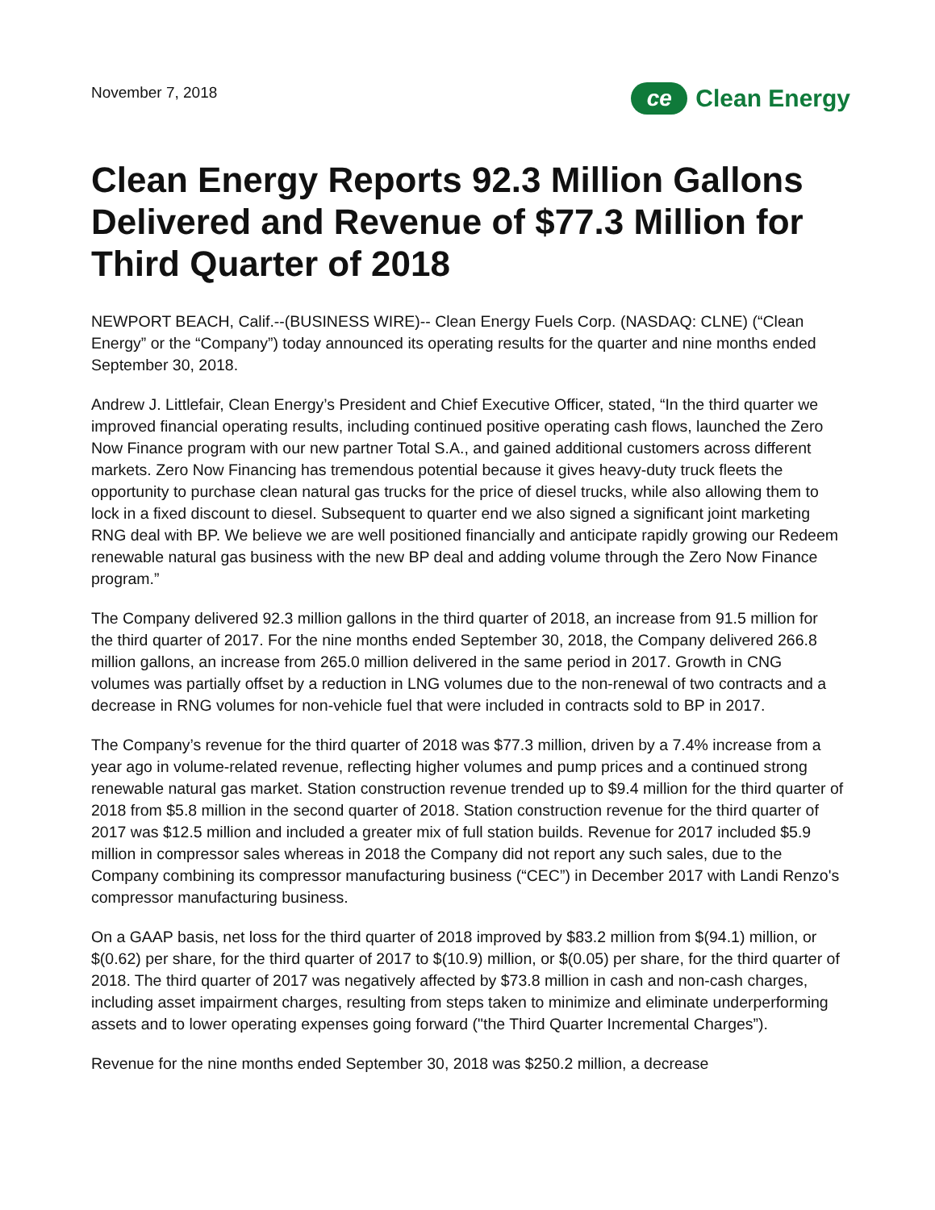November 7, 2018
ce
Clean Energy
Clean Energy Reports 92.3 Million Gallons Delivered and Revenue of $77.3 Million for Third Quarter of 2018
NEWPORT BEACH, Calif.--(BUSINESS WIRE)-- Clean Energy Fuels Corp. (NASDAQ: CLNE) (“Clean Energy” or the “Company”) today announced its operating results for the quarter and nine months ended September 30, 2018.
Andrew J. Littlefair, Clean Energy’s President and Chief Executive Officer, stated, “In the third quarter we improved financial operating results, including continued positive operating cash flows, launched the Zero Now Finance program with our new partner Total S.A., and gained additional customers across different markets. Zero Now Financing has tremendous potential because it gives heavy-duty truck fleets the opportunity to purchase clean natural gas trucks for the price of diesel trucks, while also allowing them to lock in a fixed discount to diesel. Subsequent to quarter end we also signed a significant joint marketing RNG deal with BP. We believe we are well positioned financially and anticipate rapidly growing our Redeem renewable natural gas business with the new BP deal and adding volume through the Zero Now Finance program.”
The Company delivered 92.3 million gallons in the third quarter of 2018, an increase from 91.5 million for the third quarter of 2017. For the nine months ended September 30, 2018, the Company delivered 266.8 million gallons, an increase from 265.0 million delivered in the same period in 2017. Growth in CNG volumes was partially offset by a reduction in LNG volumes due to the non-renewal of two contracts and a decrease in RNG volumes for non-vehicle fuel that were included in contracts sold to BP in 2017.
The Company’s revenue for the third quarter of 2018 was $77.3 million, driven by a 7.4% increase from a year ago in volume-related revenue, reflecting higher volumes and pump prices and a continued strong renewable natural gas market. Station construction revenue trended up to $9.4 million for the third quarter of 2018 from $5.8 million in the second quarter of 2018. Station construction revenue for the third quarter of 2017 was $12.5 million and included a greater mix of full station builds. Revenue for 2017 included $5.9 million in compressor sales whereas in 2018 the Company did not report any such sales, due to the Company combining its compressor manufacturing business (“CEC”) in December 2017 with Landi Renzo's compressor manufacturing business.
On a GAAP basis, net loss for the third quarter of 2018 improved by $83.2 million from $(94.1) million, or $(0.62) per share, for the third quarter of 2017 to $(10.9) million, or $(0.05) per share, for the third quarter of 2018. The third quarter of 2017 was negatively affected by $73.8 million in cash and non-cash charges, including asset impairment charges, resulting from steps taken to minimize and eliminate underperforming assets and to lower operating expenses going forward ("the Third Quarter Incremental Charges”).
Revenue for the nine months ended September 30, 2018 was $250.2 million, a decrease